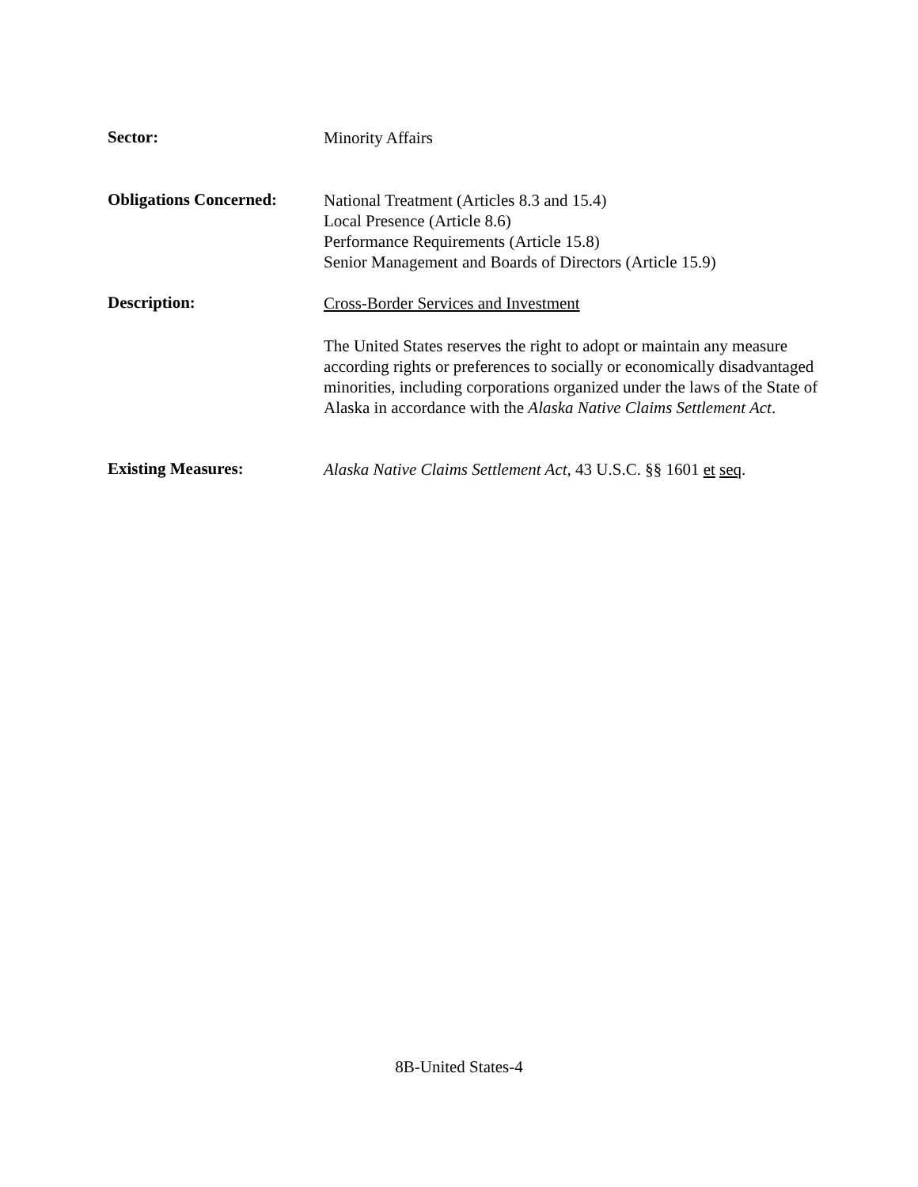Sector:
Minority Affairs
Obligations Concerned:
National Treatment (Articles 8.3 and 15.4)
Local Presence (Article 8.6)
Performance Requirements (Article 15.8)
Senior Management and Boards of Directors (Article 15.9)
Description:
Cross-Border Services and Investment
The United States reserves the right to adopt or maintain any measure according rights or preferences to socially or economically disadvantaged minorities, including corporations organized under the laws of the State of Alaska in accordance with the Alaska Native Claims Settlement Act.
Existing Measures:
Alaska Native Claims Settlement Act, 43 U.S.C. §§ 1601 et seq.
8B-United States-4